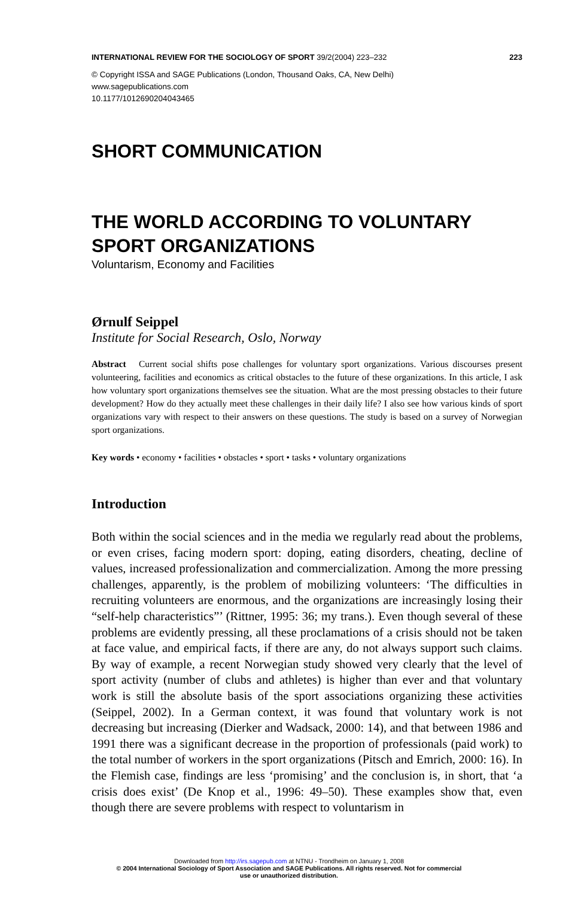INTERNATIONAL REVIEW FOR THE SOCIOLOGY OF SPORT 39/2(2004) 223–232 223
© Copyright ISSA and SAGE Publications (London, Thousand Oaks, CA, New Delhi)
www.sagepublications.com
10.1177/1012690204043465
SHORT COMMUNICATION
THE WORLD ACCORDING TO VOLUNTARY SPORT ORGANIZATIONS
Voluntarism, Economy and Facilities
Ørnulf Seippel
Institute for Social Research, Oslo, Norway
Abstract Current social shifts pose challenges for voluntary sport organizations. Various discourses present volunteering, facilities and economics as critical obstacles to the future of these organizations. In this article, I ask how voluntary sport organizations themselves see the situation. What are the most pressing obstacles to their future development? How do they actually meet these challenges in their daily life? I also see how various kinds of sport organizations vary with respect to their answers on these questions. The study is based on a survey of Norwegian sport organizations.
Key words • economy • facilities • obstacles • sport • tasks • voluntary organizations
Introduction
Both within the social sciences and in the media we regularly read about the problems, or even crises, facing modern sport: doping, eating disorders, cheating, decline of values, increased professionalization and commercialization. Among the more pressing challenges, apparently, is the problem of mobilizing volunteers: ‘The difficulties in recruiting volunteers are enormous, and the organizations are increasingly losing their “self-help characteristics”’ (Rittner, 1995: 36; my trans.). Even though several of these problems are evidently pressing, all these proclamations of a crisis should not be taken at face value, and empirical facts, if there are any, do not always support such claims. By way of example, a recent Norwegian study showed very clearly that the level of sport activity (number of clubs and athletes) is higher than ever and that voluntary work is still the absolute basis of the sport associations organizing these activities (Seippel, 2002). In a German context, it was found that voluntary work is not decreasing but increasing (Dierker and Wadsack, 2000: 14), and that between 1986 and 1991 there was a significant decrease in the proportion of professionals (paid work) to the total number of workers in the sport organizations (Pitsch and Emrich, 2000: 16). In the Flemish case, findings are less ‘promising’ and the conclusion is, in short, that ‘a crisis does exist’ (De Knop et al., 1996: 49–50). These examples show that, even though there are severe problems with respect to voluntarism in
Downloaded from http://irs.sagepub.com at NTNU - Trondheim on January 1, 2008
© 2004 International Sociology of Sport Association and SAGE Publications. All rights reserved. Not for commercial
use or unauthorized distribution.